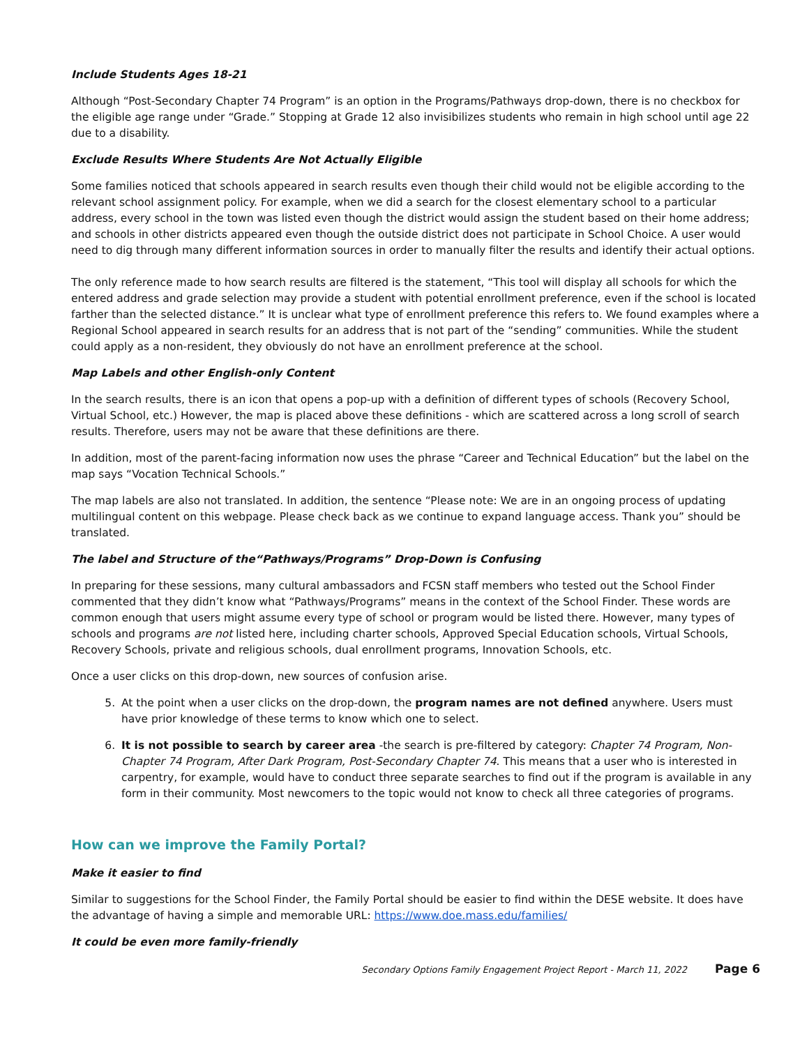Include Students Ages 18-21
Although “Post-Secondary Chapter 74 Program” is an option in the Programs/Pathways drop-down, there is no checkbox for the eligible age range under “Grade.” Stopping at Grade 12 also invisibilizes students who remain in high school until age 22 due to a disability.
Exclude Results Where Students Are Not Actually Eligible
Some families noticed that schools appeared in search results even though their child would not be eligible according to the relevant school assignment policy. For example, when we did a search for the closest elementary school to a particular address, every school in the town was listed even though the district would assign the student based on their home address; and schools in other districts appeared even though the outside district does not participate in School Choice. A user would need to dig through many different information sources in order to manually filter the results and identify their actual options.
The only reference made to how search results are filtered is the statement, “This tool will display all schools for which the entered address and grade selection may provide a student with potential enrollment preference, even if the school is located farther than the selected distance.” It is unclear what type of enrollment preference this refers to. We found examples where a Regional School appeared in search results for an address that is not part of the “sending” communities. While the student could apply as a non-resident, they obviously do not have an enrollment preference at the school.
Map Labels and other English-only Content
In the search results, there is an icon that opens a pop-up with a definition of different types of schools (Recovery School, Virtual School, etc.) However, the map is placed above these definitions - which are scattered across a long scroll of search results. Therefore, users may not be aware that these definitions are there.
In addition, most of the parent-facing information now uses the phrase “Career and Technical Education” but the label on the map says “Vocation Technical Schools.”
The map labels are also not translated. In addition, the sentence “Please note: We are in an ongoing process of updating multilingual content on this webpage. Please check back as we continue to expand language access. Thank you” should be translated.
The label and Structure of the“Pathways/Programs” Drop-Down is Confusing
In preparing for these sessions, many cultural ambassadors and FCSN staff members who tested out the School Finder commented that they didn’t know what “Pathways/Programs” means in the context of the School Finder. These words are common enough that users might assume every type of school or program would be listed there. However, many types of schools and programs are not listed here, including charter schools, Approved Special Education schools, Virtual Schools, Recovery Schools, private and religious schools, dual enrollment programs, Innovation Schools, etc.
Once a user clicks on this drop-down, new sources of confusion arise.
5. At the point when a user clicks on the drop-down, the program names are not defined anywhere. Users must have prior knowledge of these terms to know which one to select.
6. It is not possible to search by career area -the search is pre-filtered by category: Chapter 74 Program, Non-Chapter 74 Program, After Dark Program, Post-Secondary Chapter 74. This means that a user who is interested in carpentry, for example, would have to conduct three separate searches to find out if the program is available in any form in their community. Most newcomers to the topic would not know to check all three categories of programs.
How can we improve the Family Portal?
Make it easier to find
Similar to suggestions for the School Finder, the Family Portal should be easier to find within the DESE website. It does have the advantage of having a simple and memorable URL: https://www.doe.mass.edu/families/
It could be even more family-friendly
Secondary Options Family Engagement Project Report - March 11, 2022 Page 6